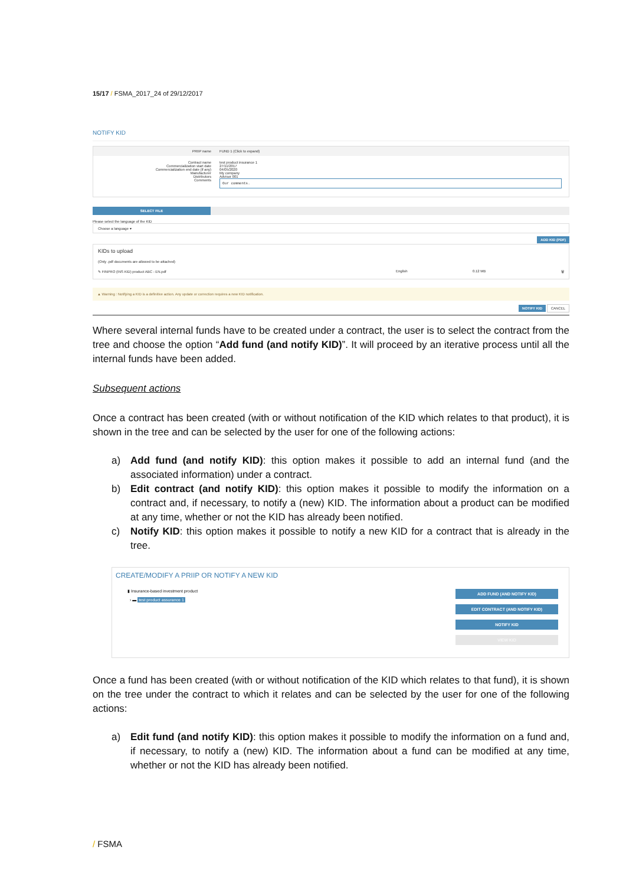15/17 / FSMA_2017_24 of 29/12/2017
NOTIFY KID
PRIIP name FUND 1 (Click to expand)
Contract name
Commercialization start date
Commercialization end date (if any)
Manufacturer
Distributors
Comments
test product insurance 1
27/11/2017
04/05/2020
My company
Advisor 001
Our comments.
SELECT FILE
Please select the language of the KID
Choose a language ▾
ADD KID (PDF)
KIDs to upload
(Only .pdf documents are allowed to be attached)
✎ FINPRO (INS KID) product ABC - EN.pdf
English 0.12 MB 🗑
▲ Warning : Notifying a KID is a definitive action. Any update or correction requires a new KID notification.
NOTIFY KID CANCEL
Where several internal funds have to be created under a contract, the user is to select the contract from the tree and choose the option “Add fund (and notify KID)”. It will proceed by an iterative process until all the internal funds have been added.
Subsequent actions
Once a contract has been created (with or without notification of the KID which relates to that product), it is shown in the tree and can be selected by the user for one of the following actions:
a) Add fund (and notify KID): this option makes it possible to add an internal fund (and the associated information) under a contract.
b) Edit contract (and notify KID): this option makes it possible to modify the information on a contract and, if necessary, to notify a (new) KID. The information about a product can be modified at any time, whether or not the KID has already been notified.
c) Notify KID: this option makes it possible to notify a new KID for a contract that is already in the tree.
CREATE/MODIFY A PRIIP OR NOTIFY A NEW KID
▮ Insurance-based investment product
› ▬ test product assurance 1
ADD FUND (AND NOTIFY KID)
EDIT CONTRACT (AND NOTIFY KID)
NOTIFY KID
VIEW KID
Once a fund has been created (with or without notification of the KID which relates to that fund), it is shown on the tree under the contract to which it relates and can be selected by the user for one of the following actions:
a) Edit fund (and notify KID): this option makes it possible to modify the information on a fund and, if necessary, to notify a (new) KID. The information about a fund can be modified at any time, whether or not the KID has already been notified.
/ FSMA